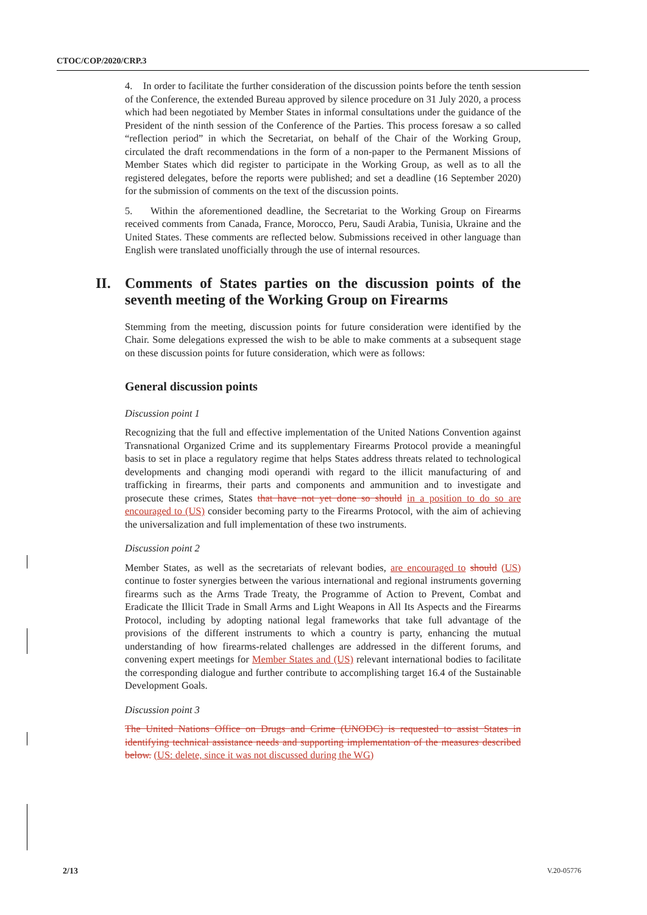CTOC/COP/2020/CRP.3
4. In order to facilitate the further consideration of the discussion points before the tenth session of the Conference, the extended Bureau approved by silence procedure on 31 July 2020, a process which had been negotiated by Member States in informal consultations under the guidance of the President of the ninth session of the Conference of the Parties. This process foresaw a so called “reflection period” in which the Secretariat, on behalf of the Chair of the Working Group, circulated the draft recommendations in the form of a non-paper to the Permanent Missions of Member States which did register to participate in the Working Group, as well as to all the registered delegates, before the reports were published; and set a deadline (16 September 2020) for the submission of comments on the text of the discussion points.
5. Within the aforementioned deadline, the Secretariat to the Working Group on Firearms received comments from Canada, France, Morocco, Peru, Saudi Arabia, Tunisia, Ukraine and the United States. These comments are reflected below. Submissions received in other language than English were translated unofficially through the use of internal resources.
II. Comments of States parties on the discussion points of the seventh meeting of the Working Group on Firearms
Stemming from the meeting, discussion points for future consideration were identified by the Chair. Some delegations expressed the wish to be able to make comments at a subsequent stage on these discussion points for future consideration, which were as follows:
General discussion points
Discussion point 1
Recognizing that the full and effective implementation of the United Nations Convention against Transnational Organized Crime and its supplementary Firearms Protocol provide a meaningful basis to set in place a regulatory regime that helps States address threats related to technological developments and changing modi operandi with regard to the illicit manufacturing of and trafficking in firearms, their parts and components and ammunition and to investigate and prosecute these crimes, States that have not yet done so should in a position to do so are encouraged to (US) consider becoming party to the Firearms Protocol, with the aim of achieving the universalization and full implementation of these two instruments.
Discussion point 2
Member States, as well as the secretariats of relevant bodies, are encouraged to should (US) continue to foster synergies between the various international and regional instruments governing firearms such as the Arms Trade Treaty, the Programme of Action to Prevent, Combat and Eradicate the Illicit Trade in Small Arms and Light Weapons in All Its Aspects and the Firearms Protocol, including by adopting national legal frameworks that take full advantage of the provisions of the different instruments to which a country is party, enhancing the mutual understanding of how firearms-related challenges are addressed in the different forums, and convening expert meetings for Member States and (US) relevant international bodies to facilitate the corresponding dialogue and further contribute to accomplishing target 16.4 of the Sustainable Development Goals.
Discussion point 3
The United Nations Office on Drugs and Crime (UNODC) is requested to assist States in identifying technical assistance needs and supporting implementation of the measures described below. (US: delete, since it was not discussed during the WG)
2/13 V.20-05776